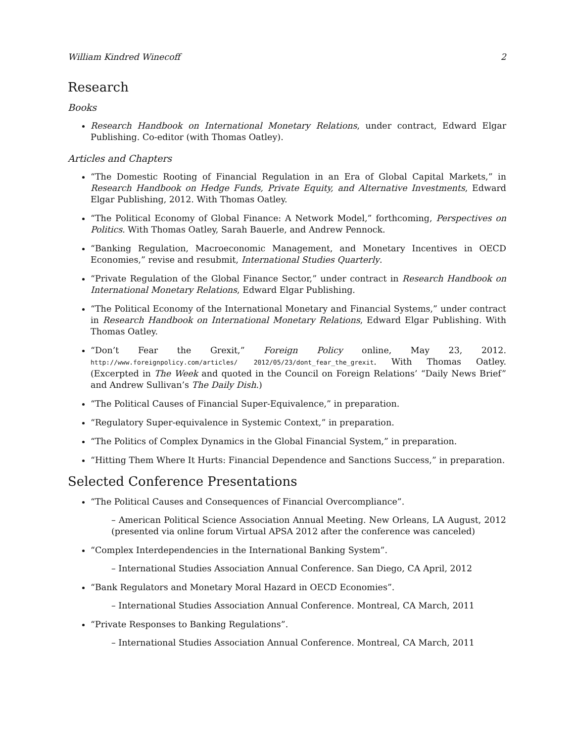William Kindred Winecoff 2
Research
Books
Research Handbook on International Monetary Relations, under contract, Edward Elgar Publishing. Co-editor (with Thomas Oatley).
Articles and Chapters
“The Domestic Rooting of Financial Regulation in an Era of Global Capital Markets,” in Research Handbook on Hedge Funds, Private Equity, and Alternative Investments, Edward Elgar Publishing, 2012. With Thomas Oatley.
“The Political Economy of Global Finance: A Network Model,” forthcoming, Perspectives on Politics. With Thomas Oatley, Sarah Bauerle, and Andrew Pennock.
“Banking Regulation, Macroeconomic Management, and Monetary Incentives in OECD Economies,” revise and resubmit, International Studies Quarterly.
“Private Regulation of the Global Finance Sector,” under contract in Research Handbook on International Monetary Relations, Edward Elgar Publishing.
“The Political Economy of the International Monetary and Financial Systems,” under contract in Research Handbook on International Monetary Relations, Edward Elgar Publishing. With Thomas Oatley.
“Don’t Fear the Grexit,” Foreign Policy online, May 23, 2012. http://www.foreignpolicy.com/articles/ 2012/05/23/dont_fear_the_grexit. With Thomas Oatley. (Excerpted in The Week and quoted in the Council on Foreign Relations’ “Daily News Brief” and Andrew Sullivan’s The Daily Dish.)
“The Political Causes of Financial Super-Equivalence,” in preparation.
“Regulatory Super-equivalence in Systemic Context,” in preparation.
“The Politics of Complex Dynamics in the Global Financial System,” in preparation.
“Hitting Them Where It Hurts: Financial Dependence and Sanctions Success,” in preparation.
Selected Conference Presentations
“The Political Causes and Consequences of Financial Overcompliance”.
– American Political Science Association Annual Meeting. New Orleans, LA August, 2012 (presented via online forum Virtual APSA 2012 after the conference was canceled)
“Complex Interdependencies in the International Banking System”.
– International Studies Association Annual Conference. San Diego, CA April, 2012
“Bank Regulators and Monetary Moral Hazard in OECD Economies”.
– International Studies Association Annual Conference. Montreal, CA March, 2011
“Private Responses to Banking Regulations”.
– International Studies Association Annual Conference. Montreal, CA March, 2011